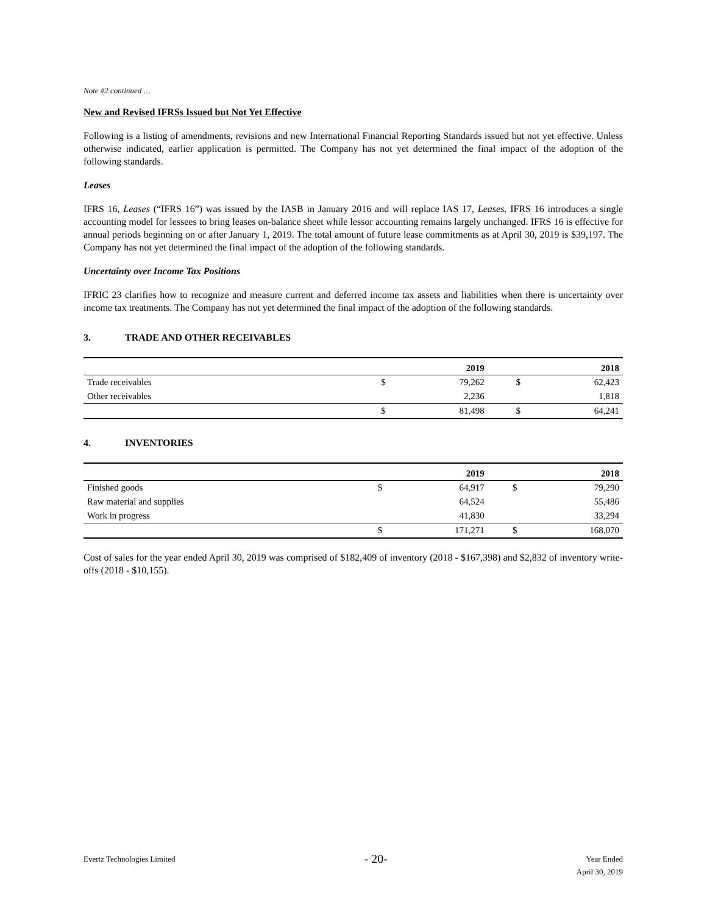Note #2 continued …
New and Revised IFRSs Issued but Not Yet Effective
Following is a listing of amendments, revisions and new International Financial Reporting Standards issued but not yet effective. Unless otherwise indicated, earlier application is permitted. The Company has not yet determined the final impact of the adoption of the following standards.
Leases
IFRS 16, Leases (“IFRS 16”) was issued by the IASB in January 2016 and will replace IAS 17, Leases. IFRS 16 introduces a single accounting model for lessees to bring leases on-balance sheet while lessor accounting remains largely unchanged. IFRS 16 is effective for annual periods beginning on or after January 1, 2019. The total amount of future lease commitments as at April 30, 2019 is $39,197. The Company has not yet determined the final impact of the adoption of the following standards.
Uncertainty over Income Tax Positions
IFRIC 23 clarifies how to recognize and measure current and deferred income tax assets and liabilities when there is uncertainty over income tax treatments. The Company has not yet determined the final impact of the adoption of the following standards.
3. TRADE AND OTHER RECEIVABLES
| | | 2019 | | 2018 |
| --- | --- | --- | --- | --- |
| Trade receivables | $ | 79,262 | $ | 62,423 |
| Other receivables | | 2,236 | | 1,818 |
| | $ | 81,498 | $ | 64,241 |
4. INVENTORIES
| | | 2019 | | 2018 |
| --- | --- | --- | --- | --- |
| Finished goods | $ | 64,917 | $ | 79,290 |
| Raw material and supplies | | 64,524 | | 55,486 |
| Work in progress | | 41,830 | | 33,294 |
| | $ | 171,271 | $ | 168,070 |
Cost of sales for the year ended April 30, 2019 was comprised of $182,409 of inventory (2018 - $167,398) and $2,832 of inventory write-offs (2018 - $10,155).
Evertz Technologies Limited
- 20-
Year Ended
April 30, 2019